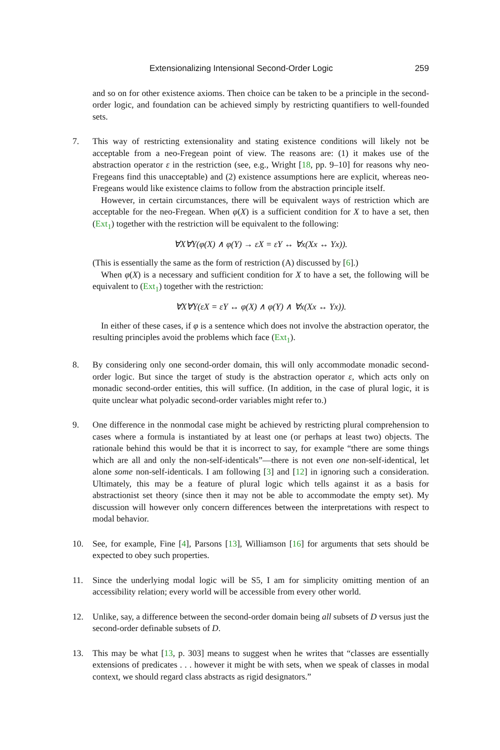Extensionalizing Intensional Second-Order Logic 259
and so on for other existence axioms. Then choice can be taken to be a principle in the second-order logic, and foundation can be achieved simply by restricting quantifiers to well-founded sets.
7. This way of restricting extensionality and stating existence conditions will likely not be acceptable from a neo-Fregean point of view. The reasons are: (1) it makes use of the abstraction operator ε in the restriction (see, e.g., Wright [18, pp. 9–10] for reasons why neo-Fregeans find this unacceptable) and (2) existence assumptions here are explicit, whereas neo-Fregeans would like existence claims to follow from the abstraction principle itself.
However, in certain circumstances, there will be equivalent ways of restriction which are acceptable for the neo-Fregean. When φ(X) is a sufficient condition for X to have a set, then (Ext<sub>1</sub>) together with the restriction will be equivalent to the following:
∀X∀Y(φ(X) ∧ φ(Y) → εX = εY ↔ ∀x(Xx ↔ Yx)).
(This is essentially the same as the form of restriction (A) discussed by [6].)
When φ(X) is a necessary and sufficient condition for X to have a set, the following will be equivalent to (Ext<sub>1</sub>) together with the restriction:
∀X∀Y(εX = εY ↔ φ(X) ∧ φ(Y) ∧ ∀x(Xx ↔ Yx)).
In either of these cases, if φ is a sentence which does not involve the abstraction operator, the resulting principles avoid the problems which face (Ext<sub>1</sub>).
8. By considering only one second-order domain, this will only accommodate monadic second-order logic. But since the target of study is the abstraction operator ε, which acts only on monadic second-order entities, this will suffice. (In addition, in the case of plural logic, it is quite unclear what polyadic second-order variables might refer to.)
9. One difference in the nonmodal case might be achieved by restricting plural comprehension to cases where a formula is instantiated by at least one (or perhaps at least two) objects. The rationale behind this would be that it is incorrect to say, for example “there are some things which are all and only the non-self-identicals”—there is not even one non-self-identical, let alone some non-self-identicals. I am following [3] and [12] in ignoring such a consideration. Ultimately, this may be a feature of plural logic which tells against it as a basis for abstractionist set theory (since then it may not be able to accommodate the empty set). My discussion will however only concern differences between the interpretations with respect to modal behavior.
10. See, for example, Fine [4], Parsons [13], Williamson [16] for arguments that sets should be expected to obey such properties.
11. Since the underlying modal logic will be S5, I am for simplicity omitting mention of an accessibility relation; every world will be accessible from every other world.
12. Unlike, say, a difference between the second-order domain being all subsets of D versus just the second-order definable subsets of D.
13. This may be what [13, p. 303] means to suggest when he writes that “classes are essentially extensions of predicates . . . however it might be with sets, when we speak of classes in modal context, we should regard class abstracts as rigid designators.”